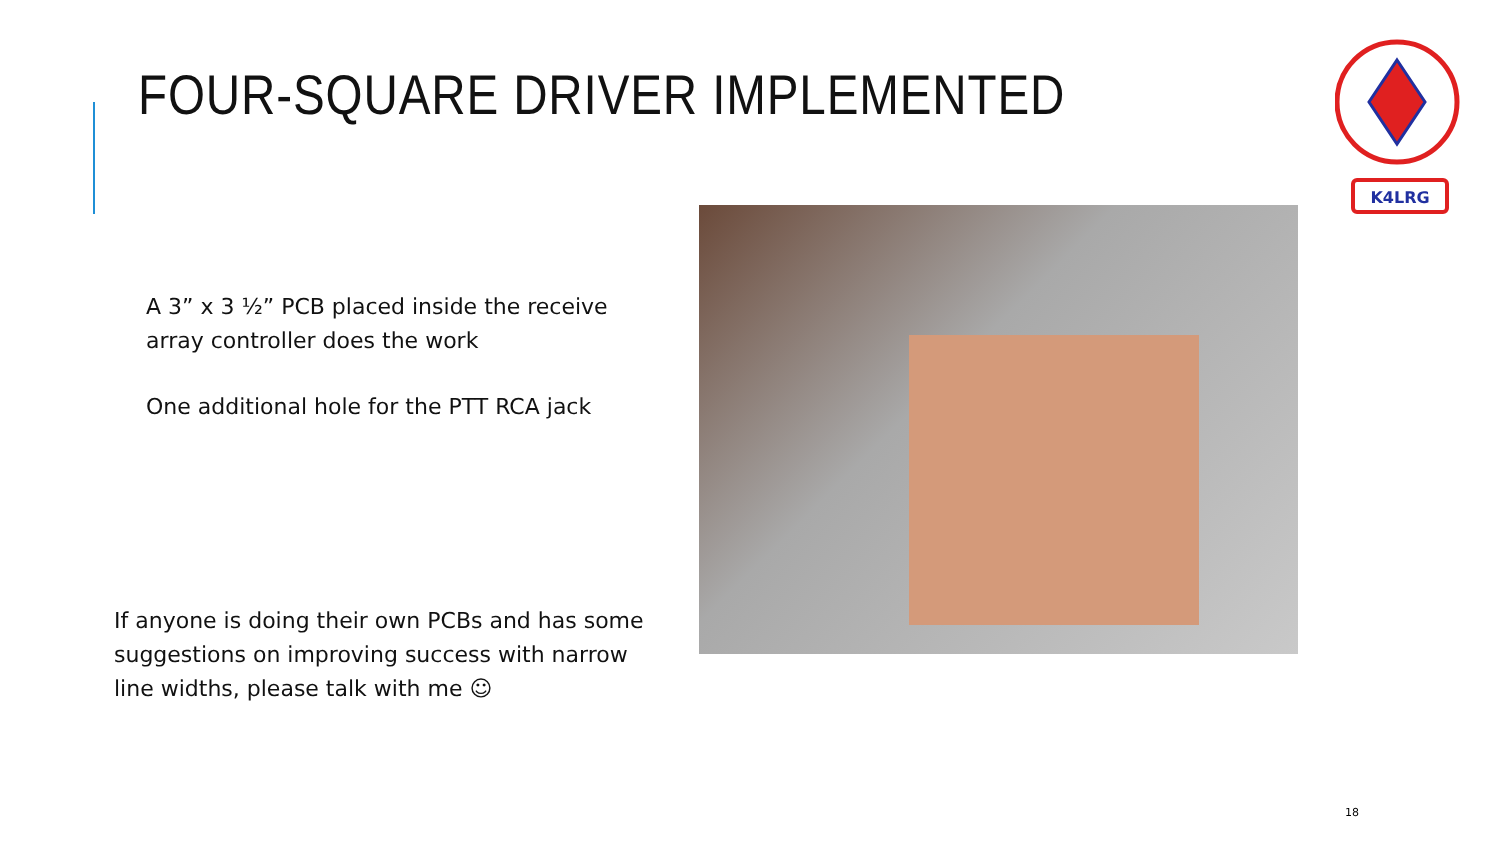FOUR-SQUARE DRIVER IMPLEMENTED
K4LRG
A 3” x 3 ½” PCB placed inside the receive array controller does the work
One additional hole for the PTT RCA jack
If anyone is doing their own PCBs and has some suggestions on improving success with narrow line widths, please talk with me ☺
18